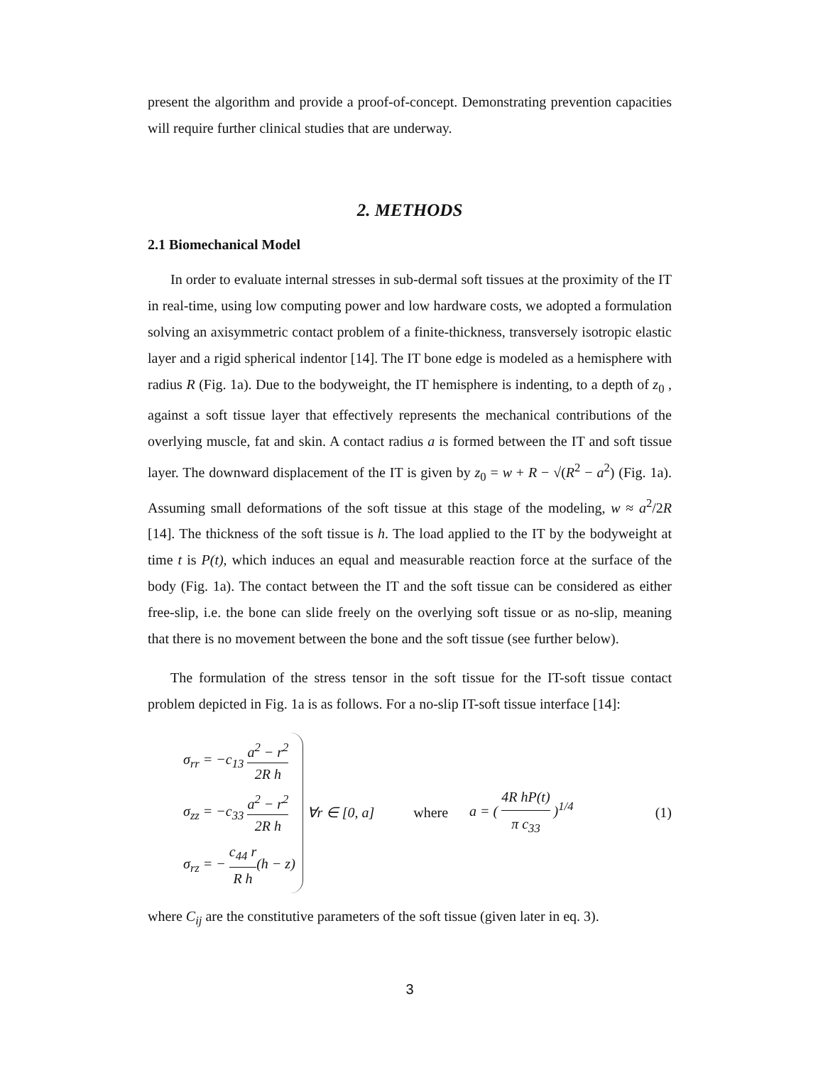present the algorithm and provide a proof-of-concept. Demonstrating prevention capacities will require further clinical studies that are underway.
2. METHODS
2.1 Biomechanical Model
In order to evaluate internal stresses in sub-dermal soft tissues at the proximity of the IT in real-time, using low computing power and low hardware costs, we adopted a formulation solving an axisymmetric contact problem of a finite-thickness, transversely isotropic elastic layer and a rigid spherical indentor [14]. The IT bone edge is modeled as a hemisphere with radius R (Fig. 1a). Due to the bodyweight, the IT hemisphere is indenting, to a depth of z<sub>0</sub> , against a soft tissue layer that effectively represents the mechanical contributions of the overlying muscle, fat and skin. A contact radius a is formed between the IT and soft tissue layer. The downward displacement of the IT is given by z<sub>0</sub> = w + R − √(R<sup>2</sup> − a<sup>2</sup>) (Fig. 1a). Assuming small deformations of the soft tissue at this stage of the modeling, w ≈ a<sup>2</sup>/2R [14]. The thickness of the soft tissue is h. The load applied to the IT by the bodyweight at time t is P(t), which induces an equal and measurable reaction force at the surface of the body (Fig. 1a). The contact between the IT and the soft tissue can be considered as either free-slip, i.e. the bone can slide freely on the overlying soft tissue or as no-slip, meaning that there is no movement between the bone and the soft tissue (see further below).
The formulation of the stress tensor in the soft tissue for the IT-soft tissue contact problem depicted in Fig. 1a is as follows. For a no-slip IT-soft tissue interface [14]:
σ<sub>rr</sub> = −c<sub>13</sub> a<sup>2</sup> − r<sup>2</sup> 2R h
σ<sub>zz</sub> = −c<sub>33</sub> a<sup>2</sup> − r<sup>2</sup> 2R h
σ<sub>rz</sub> = − c<sub>44</sub> r R h(h − z)
∀r ∈ [0, a] where a = ( 4R hP(t) π c<sub>33</sub> )<sup>1/4</sup> (1)
where C<sub>ij</sub> are the constitutive parameters of the soft tissue (given later in eq. 3).
3